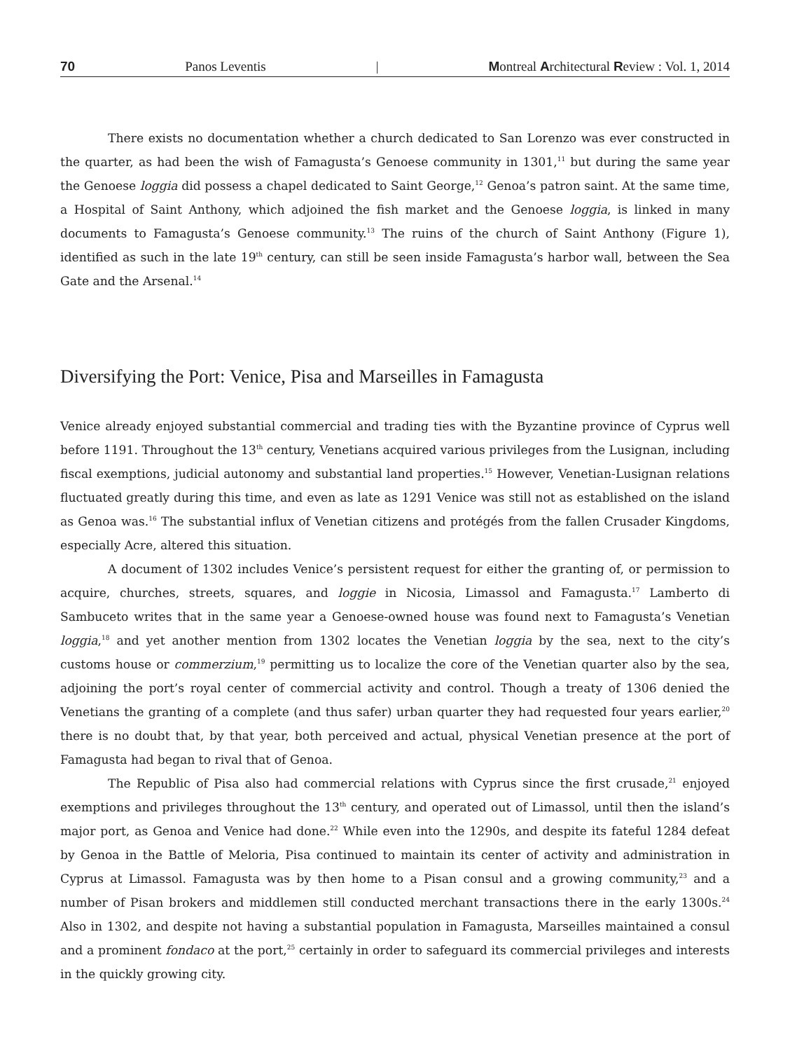70 Panos Leventis | Montreal Architectural Review : Vol. 1, 2014
There exists no documentation whether a church dedicated to San Lorenzo was ever constructed in the quarter, as had been the wish of Famagusta’s Genoese community in 1301,<sup>11</sup> but during the same year the Genoese loggia did possess a chapel dedicated to Saint George,<sup>12</sup> Genoa’s patron saint. At the same time, a Hospital of Saint Anthony, which adjoined the fish market and the Genoese loggia, is linked in many documents to Famagusta’s Genoese community.<sup>13</sup> The ruins of the church of Saint Anthony (Figure 1), identified as such in the late 19<sup>th</sup> century, can still be seen inside Famagusta’s harbor wall, between the Sea Gate and the Arsenal.<sup>14</sup>
Diversifying the Port: Venice, Pisa and Marseilles in Famagusta
Venice already enjoyed substantial commercial and trading ties with the Byzantine province of Cyprus well before 1191. Throughout the 13<sup>th</sup> century, Venetians acquired various privileges from the Lusignan, including fiscal exemptions, judicial autonomy and substantial land properties.<sup>15</sup> However, Venetian-Lusignan relations fluctuated greatly during this time, and even as late as 1291 Venice was still not as established on the island as Genoa was.<sup>16</sup> The substantial influx of Venetian citizens and protégés from the fallen Crusader Kingdoms, especially Acre, altered this situation.
A document of 1302 includes Venice’s persistent request for either the granting of, or permission to acquire, churches, streets, squares, and loggie in Nicosia, Limassol and Famagusta.<sup>17</sup> Lamberto di Sambuceto writes that in the same year a Genoese-owned house was found next to Famagusta’s Venetian loggia,<sup>18</sup> and yet another mention from 1302 locates the Venetian loggia by the sea, next to the city’s customs house or commerzium,<sup>19</sup> permitting us to localize the core of the Venetian quarter also by the sea, adjoining the port’s royal center of commercial activity and control. Though a treaty of 1306 denied the Venetians the granting of a complete (and thus safer) urban quarter they had requested four years earlier,<sup>20</sup> there is no doubt that, by that year, both perceived and actual, physical Venetian presence at the port of Famagusta had began to rival that of Genoa.
The Republic of Pisa also had commercial relations with Cyprus since the first crusade,<sup>21</sup> enjoyed exemptions and privileges throughout the 13<sup>th</sup> century, and operated out of Limassol, until then the island’s major port, as Genoa and Venice had done.<sup>22</sup> While even into the 1290s, and despite its fateful 1284 defeat by Genoa in the Battle of Meloria, Pisa continued to maintain its center of activity and administration in Cyprus at Limassol. Famagusta was by then home to a Pisan consul and a growing community,<sup>23</sup> and a number of Pisan brokers and middlemen still conducted merchant transactions there in the early 1300s.<sup>24</sup> Also in 1302, and despite not having a substantial population in Famagusta, Marseilles maintained a consul and a prominent fondaco at the port,<sup>25</sup> certainly in order to safeguard its commercial privileges and interests in the quickly growing city.